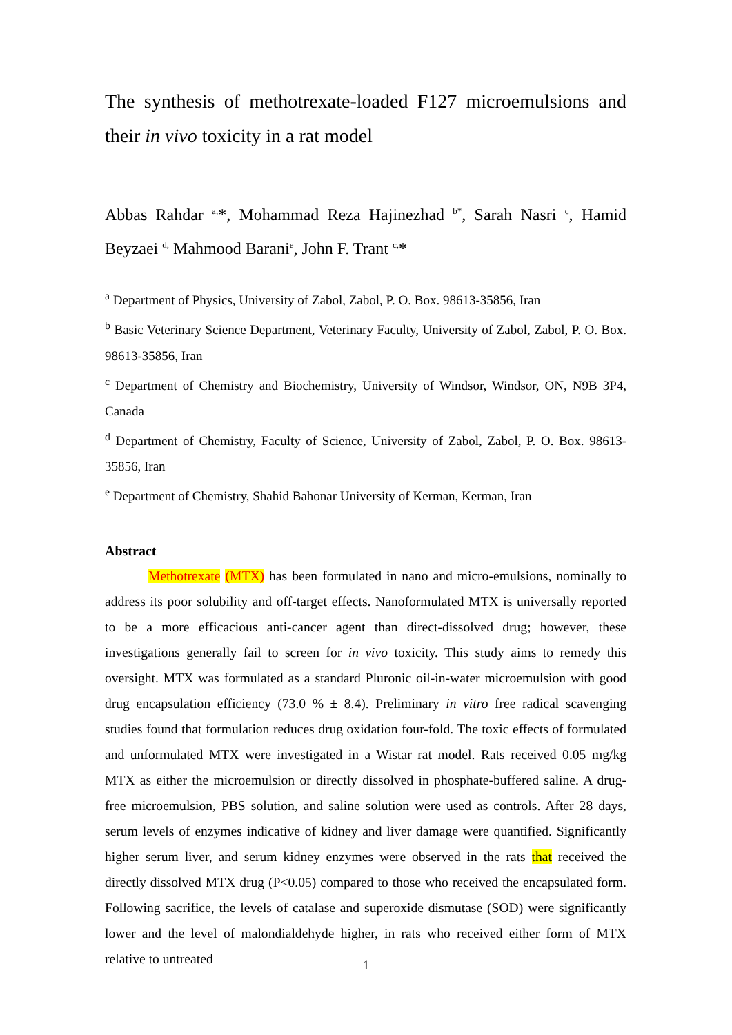The synthesis of methotrexate-loaded F127 microemulsions and their in vivo toxicity in a rat model
Abbas Rahdar <sup>a,</sup>*, Mohammad Reza Hajinezhad <sup>b*</sup>, Sarah Nasri <sup>c</sup>, Hamid Beyzaei <sup>d,</sup> Mahmood Barani<sup>e</sup>, John F. Trant <sup>c,</sup>*
<sup>a</sup> Department of Physics, University of Zabol, Zabol, P. O. Box. 98613-35856, Iran
<sup>b</sup> Basic Veterinary Science Department, Veterinary Faculty, University of Zabol, Zabol, P. O. Box. 98613-35856, Iran
<sup>c</sup> Department of Chemistry and Biochemistry, University of Windsor, Windsor, ON, N9B 3P4, Canada
<sup>d</sup> Department of Chemistry, Faculty of Science, University of Zabol, Zabol, P. O. Box. 98613-35856, Iran
<sup>e</sup> Department of Chemistry, Shahid Bahonar University of Kerman, Kerman, Iran
Abstract
Methotrexate (MTX) has been formulated in nano and micro-emulsions, nominally to address its poor solubility and off-target effects. Nanoformulated MTX is universally reported to be a more efficacious anti-cancer agent than direct-dissolved drug; however, these investigations generally fail to screen for in vivo toxicity. This study aims to remedy this oversight. MTX was formulated as a standard Pluronic oil-in-water microemulsion with good drug encapsulation efficiency (73.0 % ± 8.4). Preliminary in vitro free radical scavenging studies found that formulation reduces drug oxidation four-fold. The toxic effects of formulated and unformulated MTX were investigated in a Wistar rat model. Rats received 0.05 mg/kg MTX as either the microemulsion or directly dissolved in phosphate-buffered saline. A drug-free microemulsion, PBS solution, and saline solution were used as controls. After 28 days, serum levels of enzymes indicative of kidney and liver damage were quantified. Significantly higher serum liver, and serum kidney enzymes were observed in the rats that received the directly dissolved MTX drug (P<0.05) compared to those who received the encapsulated form. Following sacrifice, the levels of catalase and superoxide dismutase (SOD) were significantly lower and the level of malondialdehyde higher, in rats who received either form of MTX relative to untreated
1